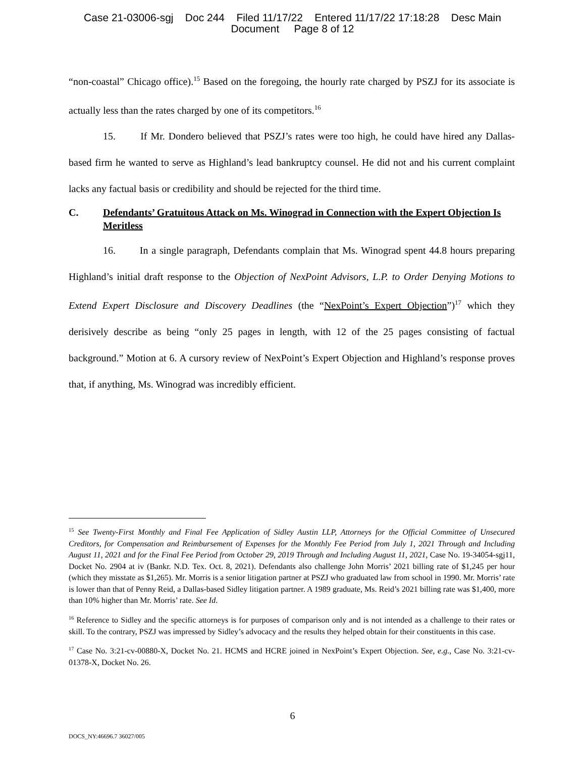Case 21-03006-sgj Doc 244 Filed 11/17/22 Entered 11/17/22 17:18:28 Desc Main
Document Page 8 of 12
“non-coastal” Chicago office).<sup>15</sup> Based on the foregoing, the hourly rate charged by PSZJ for its associate is actually less than the rates charged by one of its competitors.<sup>16</sup>
15. If Mr. Dondero believed that PSZJ’s rates were too high, he could have hired any Dallas-based firm he wanted to serve as Highland’s lead bankruptcy counsel. He did not and his current complaint lacks any factual basis or credibility and should be rejected for the third time.
C. Defendants’ Gratuitous Attack on Ms. Winograd in Connection with the Expert Objection Is Meritless
16. In a single paragraph, Defendants complain that Ms. Winograd spent 44.8 hours preparing Highland’s initial draft response to the Objection of NexPoint Advisors, L.P. to Order Denying Motions to Extend Expert Disclosure and Discovery Deadlines (the “NexPoint’s Expert Objection”)<sup>17</sup> which they derisively describe as being “only 25 pages in length, with 12 of the 25 pages consisting of factual background.” Motion at 6. A cursory review of NexPoint’s Expert Objection and Highland’s response proves that, if anything, Ms. Winograd was incredibly efficient.
<sup>15</sup> See Twenty-First Monthly and Final Fee Application of Sidley Austin LLP, Attorneys for the Official Committee of Unsecured Creditors, for Compensation and Reimbursement of Expenses for the Monthly Fee Period from July 1, 2021 Through and Including August 11, 2021 and for the Final Fee Period from October 29, 2019 Through and Including August 11, 2021, Case No. 19-34054-sgj11, Docket No. 2904 at iv (Bankr. N.D. Tex. Oct. 8, 2021). Defendants also challenge John Morris’ 2021 billing rate of $1,245 per hour (which they misstate as $1,265). Mr. Morris is a senior litigation partner at PSZJ who graduated law from school in 1990. Mr. Morris’ rate is lower than that of Penny Reid, a Dallas-based Sidley litigation partner. A 1989 graduate, Ms. Reid’s 2021 billing rate was $1,400, more than 10% higher than Mr. Morris’ rate. See Id.
<sup>16</sup> Reference to Sidley and the specific attorneys is for purposes of comparison only and is not intended as a challenge to their rates or skill. To the contrary, PSZJ was impressed by Sidley’s advocacy and the results they helped obtain for their constituents in this case.
<sup>17</sup> Case No. 3:21-cv-00880-X, Docket No. 21. HCMS and HCRE joined in NexPoint’s Expert Objection. See, e.g., Case No. 3:21-cv-01378-X, Docket No. 26.
6
DOCS_NY:46696.7 36027/005